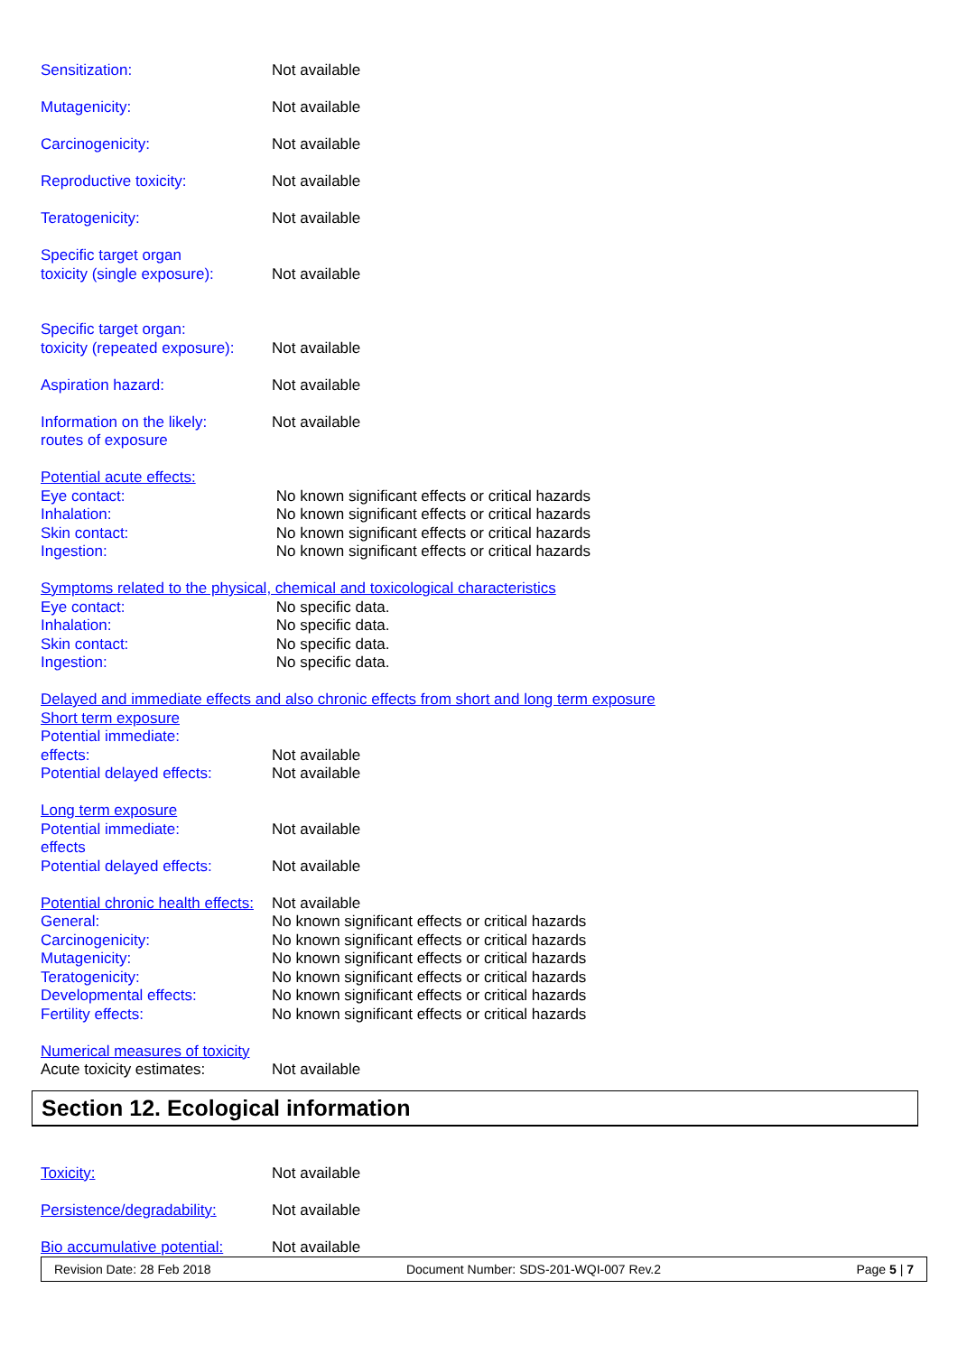Sensitization: Not available
Mutagenicity: Not available
Carcinogenicity: Not available
Reproductive toxicity: Not available
Teratogenicity: Not available
Specific target organ
toxicity (single exposure):
Not available
Specific target organ:
toxicity (repeated exposure):
Not available
Aspiration hazard: Not available
Information on the likely:
routes of exposure
Not available
Potential acute effects:
Eye contact: No known significant effects or critical hazards
Inhalation: No known significant effects or critical hazards
Skin contact: No known significant effects or critical hazards
Ingestion: No known significant effects or critical hazards
Symptoms related to the physical, chemical and toxicological characteristics
Eye contact: No specific data.
Inhalation: No specific data.
Skin contact: No specific data.
Ingestion: No specific data.
Delayed and immediate effects and also chronic effects from short and long term exposure
Short term exposure
Potential immediate:
effects:
Not available
Potential delayed effects:
Not available
Long term exposure
Potential immediate:
effects
Not available
Potential delayed effects:
Not available
Potential chronic health effects:
Not available
General: No known significant effects or critical hazards
Carcinogenicity: No known significant effects or critical hazards
Mutagenicity: No known significant effects or critical hazards
Teratogenicity: No known significant effects or critical hazards
Developmental effects: No known significant effects or critical hazards
Fertility effects: No known significant effects or critical hazards
Numerical measures of toxicity
Acute toxicity estimates: Not available
Section 12. Ecological information
Toxicity: Not available
Persistence/degradability:
Not available
Bio accumulative potential:
Not available
Revision Date: 28 Feb 2018 Document Number: SDS-201-WQI-007 Rev.2 Page 5 | 7